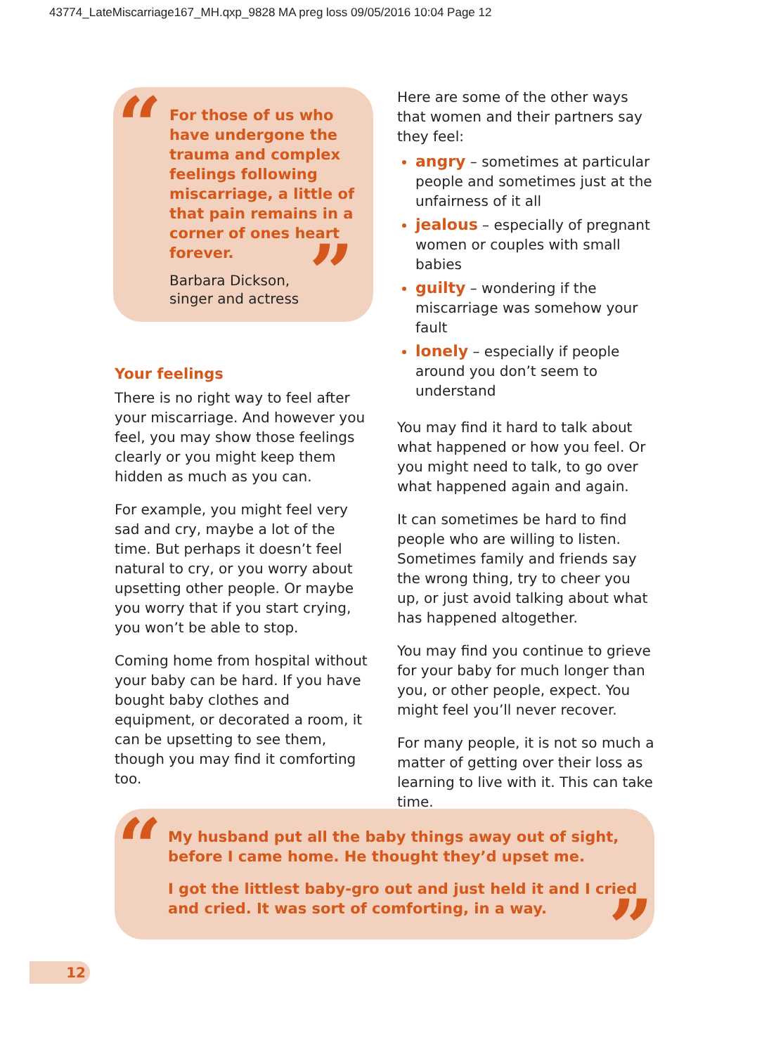43774_LateMiscarriage167_MH.qxp_9828 MA preg loss 09/05/2016 10:04 Page 12
“
For those of us who have undergone the trauma and complex feelings following miscarriage, a little of that pain remains in a corner of ones heart forever.
”
Barbara Dickson,
singer and actress
Your feelings
There is no right way to feel after your miscarriage. And however you feel, you may show those feelings clearly or you might keep them hidden as much as you can.
For example, you might feel very sad and cry, maybe a lot of the time. But perhaps it doesn’t feel natural to cry, or you worry about upsetting other people. Or maybe you worry that if you start crying, you won’t be able to stop.
Coming home from hospital without your baby can be hard. If you have bought baby clothes and equipment, or decorated a room, it can be upsetting to see them, though you may find it comforting too.
Here are some of the other ways that women and their partners say they feel:
angry – sometimes at particular people and sometimes just at the unfairness of it all
jealous – especially of pregnant women or couples with small babies
guilty – wondering if the miscarriage was somehow your fault
lonely – especially if people around you don’t seem to understand
You may find it hard to talk about what happened or how you feel. Or you might need to talk, to go over what happened again and again.
It can sometimes be hard to find people who are willing to listen. Sometimes family and friends say the wrong thing, try to cheer you up, or just avoid talking about what has happened altogether.
You may find you continue to grieve for your baby for much longer than you, or other people, expect. You might feel you’ll never recover.
For many people, it is not so much a matter of getting over their loss as learning to live with it. This can take time.
“
My husband put all the baby things away out of sight, before I came home. He thought they’d upset me.
I got the littlest baby-gro out and just held it and I cried and cried. It was sort of comforting, in a way.
”
12